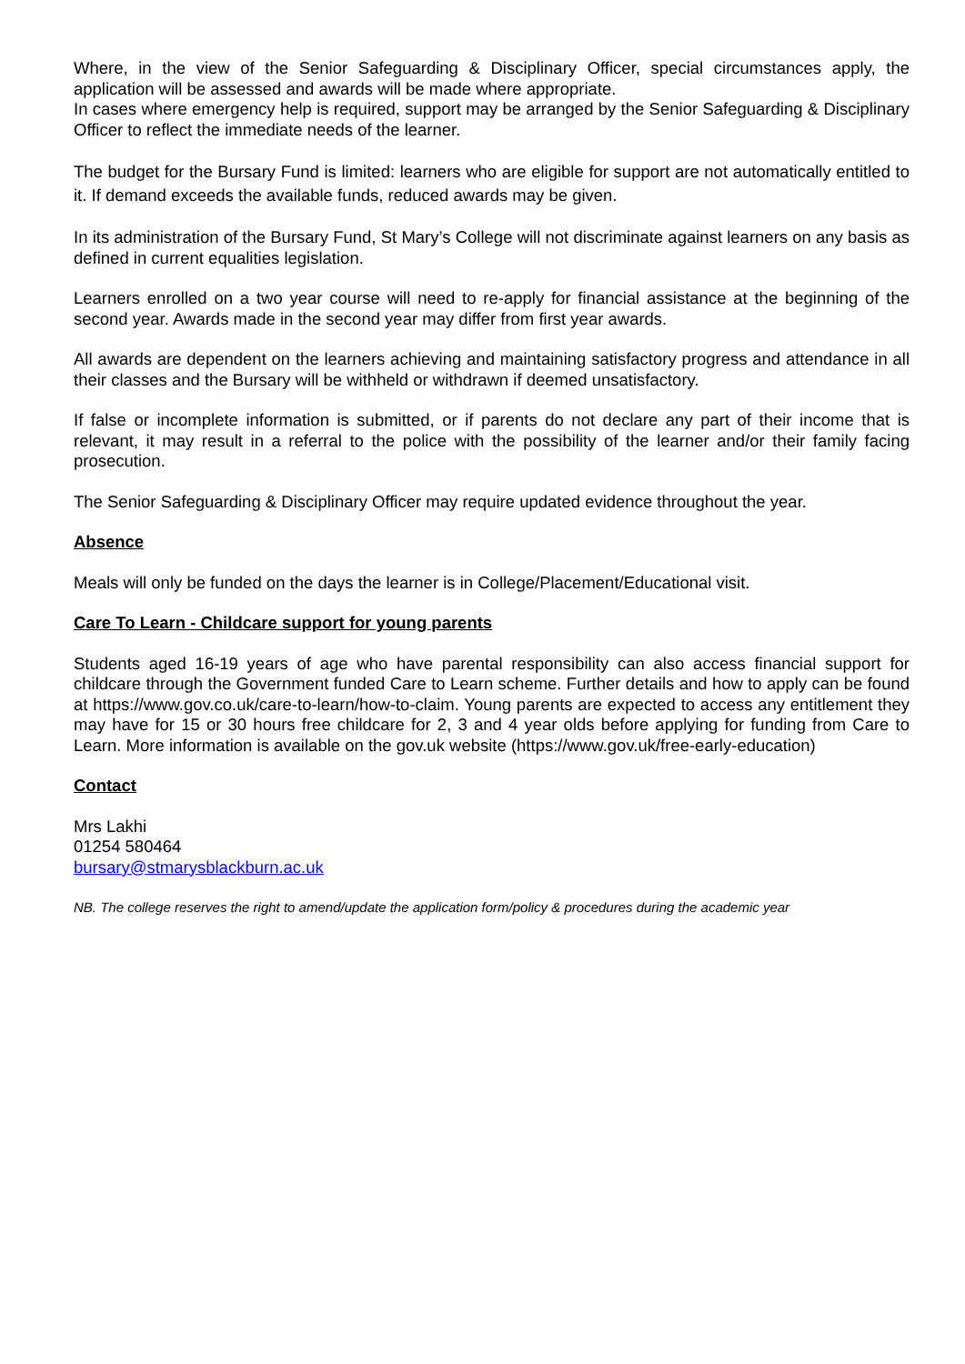Where, in the view of the Senior Safeguarding & Disciplinary Officer, special circumstances apply, the application will be assessed and awards will be made where appropriate.
In cases where emergency help is required, support may be arranged by the Senior Safeguarding & Disciplinary Officer to reflect the immediate needs of the learner.
The budget for the Bursary Fund is limited: learners who are eligible for support are not automatically entitled to it. If demand exceeds the available funds, reduced awards may be given.
In its administration of the Bursary Fund, St Mary’s College will not discriminate against learners on any basis as defined in current equalities legislation.
Learners enrolled on a two year course will need to re-apply for financial assistance at the beginning of the second year. Awards made in the second year may differ from first year awards.
All awards are dependent on the learners achieving and maintaining satisfactory progress and attendance in all their classes and the Bursary will be withheld or withdrawn if deemed unsatisfactory.
If false or incomplete information is submitted, or if parents do not declare any part of their income that is relevant, it may result in a referral to the police with the possibility of the learner and/or their family facing prosecution.
The Senior Safeguarding & Disciplinary Officer may require updated evidence throughout the year.
Absence
Meals will only be funded on the days the learner is in College/Placement/Educational visit.
Care To Learn - Childcare support for young parents
Students aged 16-19 years of age who have parental responsibility can also access financial support for childcare through the Government funded Care to Learn scheme. Further details and how to apply can be found at https://www.gov.co.uk/care-to-learn/how-to-claim. Young parents are expected to access any entitlement they may have for 15 or 30 hours free childcare for 2, 3 and 4 year olds before applying for funding from Care to Learn. More information is available on the gov.uk website (https://www.gov.uk/free-early-education)
Contact
Mrs Lakhi
01254 580464
bursary@stmarysblackburn.ac.uk
NB. The college reserves the right to amend/update the application form/policy & procedures during the academic year